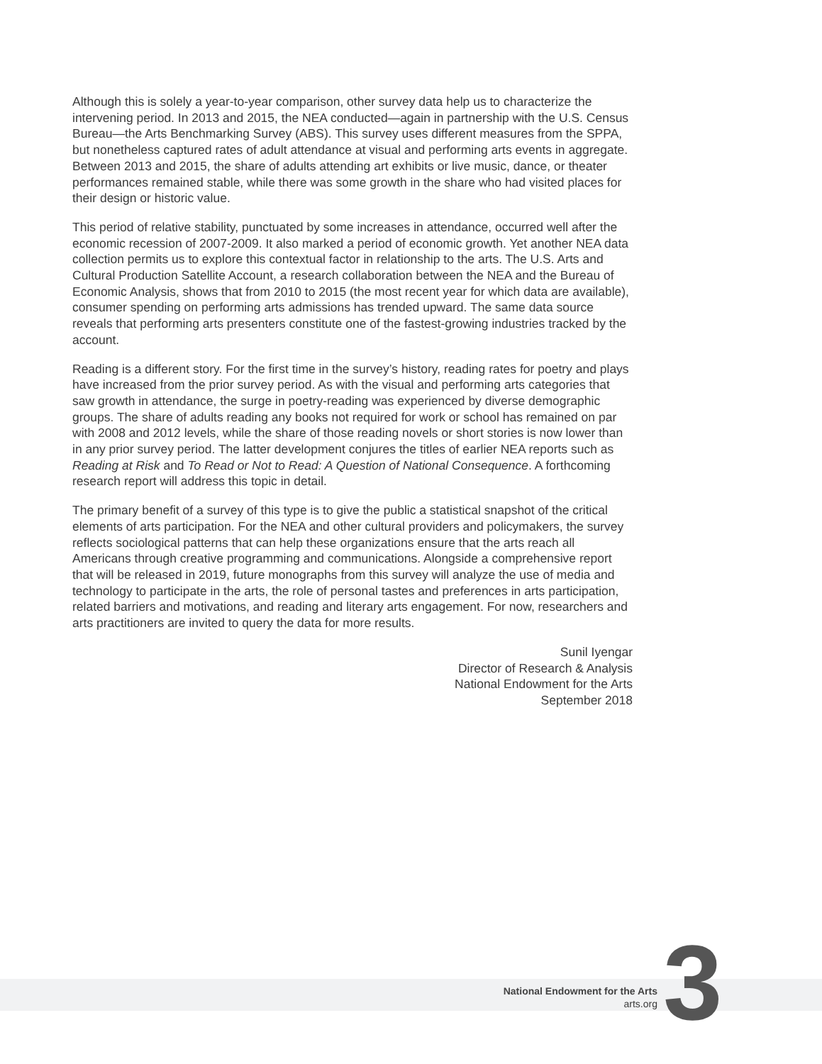Although this is solely a year-to-year comparison, other survey data help us to characterize the intervening period. In 2013 and 2015, the NEA conducted—again in partnership with the U.S. Census Bureau—the Arts Benchmarking Survey (ABS). This survey uses different measures from the SPPA, but nonetheless captured rates of adult attendance at visual and performing arts events in aggregate. Between 2013 and 2015, the share of adults attending art exhibits or live music, dance, or theater performances remained stable, while there was some growth in the share who had visited places for their design or historic value.
This period of relative stability, punctuated by some increases in attendance, occurred well after the economic recession of 2007-2009. It also marked a period of economic growth. Yet another NEA data collection permits us to explore this contextual factor in relationship to the arts. The U.S. Arts and Cultural Production Satellite Account, a research collaboration between the NEA and the Bureau of Economic Analysis, shows that from 2010 to 2015 (the most recent year for which data are available), consumer spending on performing arts admissions has trended upward. The same data source reveals that performing arts presenters constitute one of the fastest-growing industries tracked by the account.
Reading is a different story. For the first time in the survey’s history, reading rates for poetry and plays have increased from the prior survey period. As with the visual and performing arts categories that saw growth in attendance, the surge in poetry-reading was experienced by diverse demographic groups. The share of adults reading any books not required for work or school has remained on par with 2008 and 2012 levels, while the share of those reading novels or short stories is now lower than in any prior survey period. The latter development conjures the titles of earlier NEA reports such as Reading at Risk and To Read or Not to Read: A Question of National Consequence. A forthcoming research report will address this topic in detail.
The primary benefit of a survey of this type is to give the public a statistical snapshot of the critical elements of arts participation. For the NEA and other cultural providers and policymakers, the survey reflects sociological patterns that can help these organizations ensure that the arts reach all Americans through creative programming and communications. Alongside a comprehensive report that will be released in 2019, future monographs from this survey will analyze the use of media and technology to participate in the arts, the role of personal tastes and preferences in arts participation, related barriers and motivations, and reading and literary arts engagement. For now, researchers and arts practitioners are invited to query the data for more results.
Sunil Iyengar
Director of Research & Analysis
National Endowment for the Arts
September 2018
National Endowment for the Arts
arts.org
3